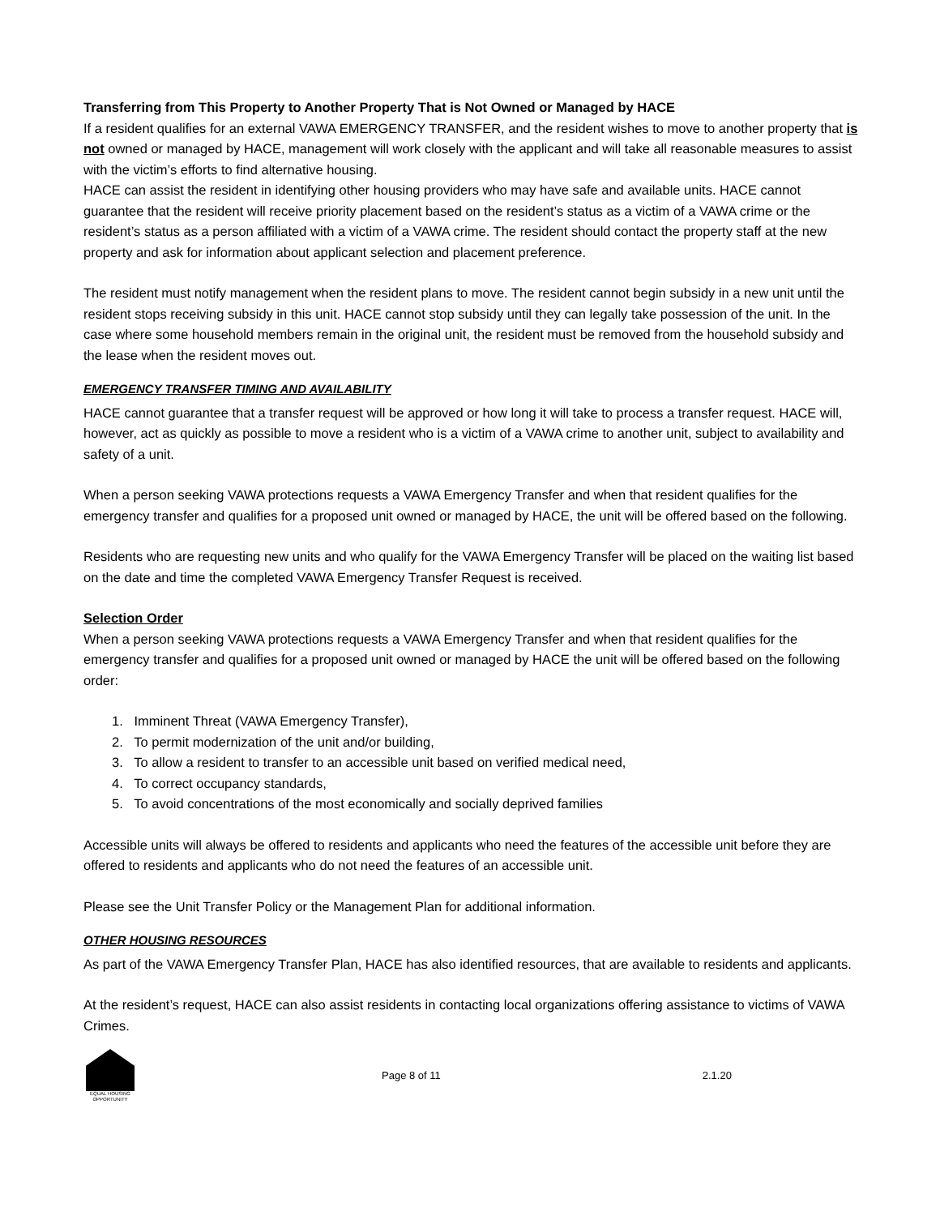Transferring from This Property to Another Property That is Not Owned or Managed by HACE
If a resident qualifies for an external VAWA EMERGENCY TRANSFER, and the resident wishes to move to another property that is not owned or managed by HACE, management will work closely with the applicant and will take all reasonable measures to assist with the victim’s efforts to find alternative housing.
HACE can assist the resident in identifying other housing providers who may have safe and available units. HACE cannot guarantee that the resident will receive priority placement based on the resident’s status as a victim of a VAWA crime or the resident’s status as a person affiliated with a victim of a VAWA crime. The resident should contact the property staff at the new property and ask for information about applicant selection and placement preference.
The resident must notify management when the resident plans to move. The resident cannot begin subsidy in a new unit until the resident stops receiving subsidy in this unit. HACE cannot stop subsidy until they can legally take possession of the unit. In the case where some household members remain in the original unit, the resident must be removed from the household subsidy and the lease when the resident moves out.
EMERGENCY TRANSFER TIMING AND AVAILABILITY
HACE cannot guarantee that a transfer request will be approved or how long it will take to process a transfer request. HACE will, however, act as quickly as possible to move a resident who is a victim of a VAWA crime to another unit, subject to availability and safety of a unit.
When a person seeking VAWA protections requests a VAWA Emergency Transfer and when that resident qualifies for the emergency transfer and qualifies for a proposed unit owned or managed by HACE, the unit will be offered based on the following.
Residents who are requesting new units and who qualify for the VAWA Emergency Transfer will be placed on the waiting list based on the date and time the completed VAWA Emergency Transfer Request is received.
Selection Order
When a person seeking VAWA protections requests a VAWA Emergency Transfer and when that resident qualifies for the emergency transfer and qualifies for a proposed unit owned or managed by HACE the unit will be offered based on the following order:
1. Imminent Threat (VAWA Emergency Transfer),
2. To permit modernization of the unit and/or building,
3. To allow a resident to transfer to an accessible unit based on verified medical need,
4. To correct occupancy standards,
5. To avoid concentrations of the most economically and socially deprived families
Accessible units will always be offered to residents and applicants who need the features of the accessible unit before they are offered to residents and applicants who do not need the features of an accessible unit.
Please see the Unit Transfer Policy or the Management Plan for additional information.
OTHER HOUSING RESOURCES
As part of the VAWA Emergency Transfer Plan, HACE has also identified resources, that are available to residents and applicants.
At the resident’s request, HACE can also assist residents in contacting local organizations offering assistance to victims of VAWA Crimes.
EQUAL HOUSING OPPORTUNITY
Page 8 of 11 2.1.20